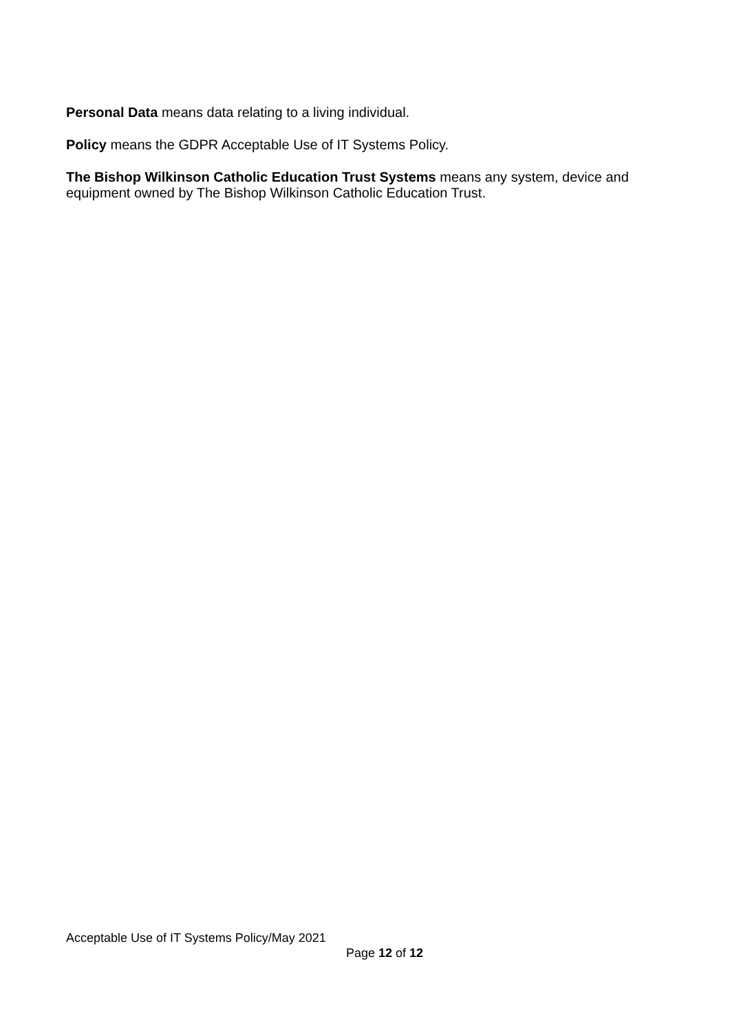Personal Data means data relating to a living individual.
Policy means the GDPR Acceptable Use of IT Systems Policy.
The Bishop Wilkinson Catholic Education Trust Systems means any system, device and equipment owned by The Bishop Wilkinson Catholic Education Trust.
Acceptable Use of IT Systems Policy/May 2021
Page 12 of 12